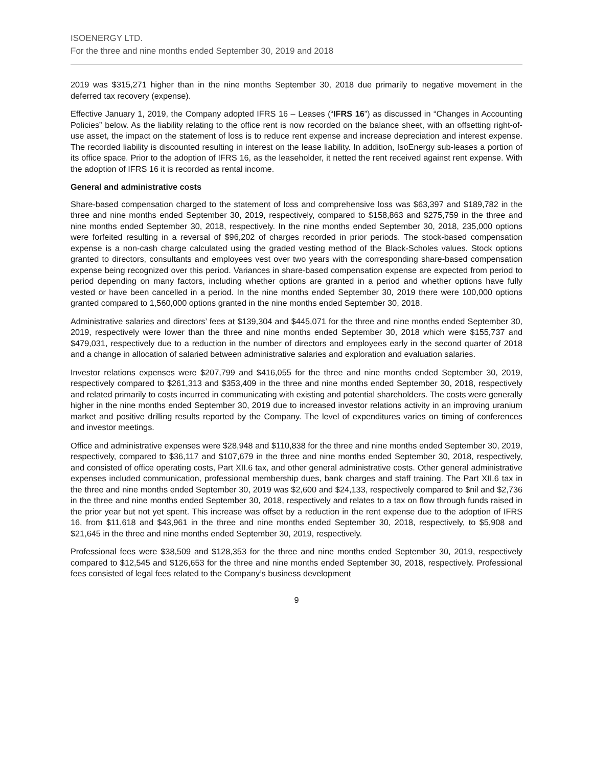ISOENERGY LTD.
For the three and nine months ended September 30, 2019 and 2018
2019 was $315,271 higher than in the nine months September 30, 2018 due primarily to negative movement in the deferred tax recovery (expense).
Effective January 1, 2019, the Company adopted IFRS 16 – Leases (“IFRS 16”) as discussed in “Changes in Accounting Policies” below. As the liability relating to the office rent is now recorded on the balance sheet, with an offsetting right-of-use asset, the impact on the statement of loss is to reduce rent expense and increase depreciation and interest expense. The recorded liability is discounted resulting in interest on the lease liability. In addition, IsoEnergy sub-leases a portion of its office space. Prior to the adoption of IFRS 16, as the leaseholder, it netted the rent received against rent expense. With the adoption of IFRS 16 it is recorded as rental income.
General and administrative costs
Share-based compensation charged to the statement of loss and comprehensive loss was $63,397 and $189,782 in the three and nine months ended September 30, 2019, respectively, compared to $158,863 and $275,759 in the three and nine months ended September 30, 2018, respectively. In the nine months ended September 30, 2018, 235,000 options were forfeited resulting in a reversal of $96,202 of charges recorded in prior periods. The stock-based compensation expense is a non-cash charge calculated using the graded vesting method of the Black-Scholes values. Stock options granted to directors, consultants and employees vest over two years with the corresponding share-based compensation expense being recognized over this period. Variances in share-based compensation expense are expected from period to period depending on many factors, including whether options are granted in a period and whether options have fully vested or have been cancelled in a period. In the nine months ended September 30, 2019 there were 100,000 options granted compared to 1,560,000 options granted in the nine months ended September 30, 2018.
Administrative salaries and directors’ fees at $139,304 and $445,071 for the three and nine months ended September 30, 2019, respectively were lower than the three and nine months ended September 30, 2018 which were $155,737 and $479,031, respectively due to a reduction in the number of directors and employees early in the second quarter of 2018 and a change in allocation of salaried between administrative salaries and exploration and evaluation salaries.
Investor relations expenses were $207,799 and $416,055 for the three and nine months ended September 30, 2019, respectively compared to $261,313 and $353,409 in the three and nine months ended September 30, 2018, respectively and related primarily to costs incurred in communicating with existing and potential shareholders. The costs were generally higher in the nine months ended September 30, 2019 due to increased investor relations activity in an improving uranium market and positive drilling results reported by the Company. The level of expenditures varies on timing of conferences and investor meetings.
Office and administrative expenses were $28,948 and $110,838 for the three and nine months ended September 30, 2019, respectively, compared to $36,117 and $107,679 in the three and nine months ended September 30, 2018, respectively, and consisted of office operating costs, Part XII.6 tax, and other general administrative costs. Other general administrative expenses included communication, professional membership dues, bank charges and staff training. The Part XII.6 tax in the three and nine months ended September 30, 2019 was $2,600 and $24,133, respectively compared to $nil and $2,736 in the three and nine months ended September 30, 2018, respectively and relates to a tax on flow through funds raised in the prior year but not yet spent. This increase was offset by a reduction in the rent expense due to the adoption of IFRS 16, from $11,618 and $43,961 in the three and nine months ended September 30, 2018, respectively, to $5,908 and $21,645 in the three and nine months ended September 30, 2019, respectively.
Professional fees were $38,509 and $128,353 for the three and nine months ended September 30, 2019, respectively compared to $12,545 and $126,653 for the three and nine months ended September 30, 2018, respectively. Professional fees consisted of legal fees related to the Company’s business development
9